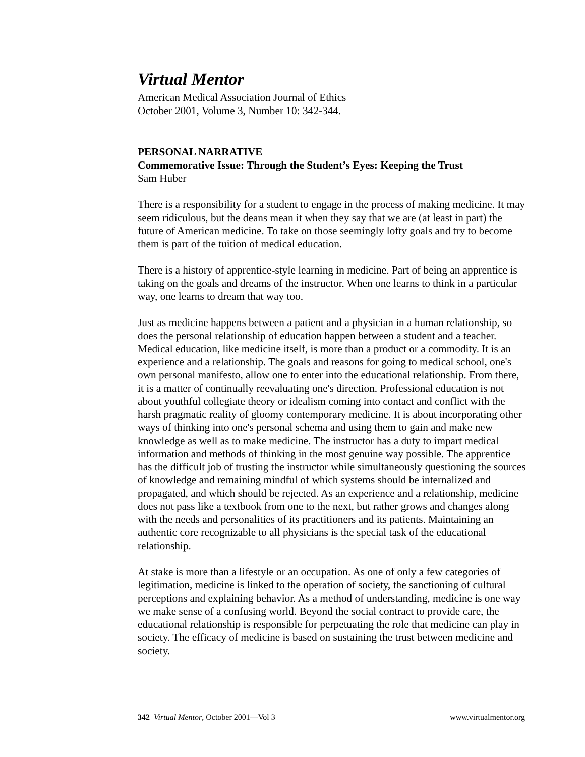Virtual Mentor
American Medical Association Journal of Ethics
October 2001, Volume 3, Number 10: 342-344.
PERSONAL NARRATIVE
Commemorative Issue: Through the Student’s Eyes: Keeping the Trust
Sam Huber
There is a responsibility for a student to engage in the process of making medicine. It may seem ridiculous, but the deans mean it when they say that we are (at least in part) the future of American medicine. To take on those seemingly lofty goals and try to become them is part of the tuition of medical education.
There is a history of apprentice-style learning in medicine. Part of being an apprentice is taking on the goals and dreams of the instructor. When one learns to think in a particular way, one learns to dream that way too.
Just as medicine happens between a patient and a physician in a human relationship, so does the personal relationship of education happen between a student and a teacher. Medical education, like medicine itself, is more than a product or a commodity. It is an experience and a relationship. The goals and reasons for going to medical school, one's own personal manifesto, allow one to enter into the educational relationship. From there, it is a matter of continually reevaluating one's direction. Professional education is not about youthful collegiate theory or idealism coming into contact and conflict with the harsh pragmatic reality of gloomy contemporary medicine. It is about incorporating other ways of thinking into one's personal schema and using them to gain and make new knowledge as well as to make medicine. The instructor has a duty to impart medical information and methods of thinking in the most genuine way possible. The apprentice has the difficult job of trusting the instructor while simultaneously questioning the sources of knowledge and remaining mindful of which systems should be internalized and propagated, and which should be rejected. As an experience and a relationship, medicine does not pass like a textbook from one to the next, but rather grows and changes along with the needs and personalities of its practitioners and its patients. Maintaining an authentic core recognizable to all physicians is the special task of the educational relationship.
At stake is more than a lifestyle or an occupation. As one of only a few categories of legitimation, medicine is linked to the operation of society, the sanctioning of cultural perceptions and explaining behavior. As a method of understanding, medicine is one way we make sense of a confusing world. Beyond the social contract to provide care, the educational relationship is responsible for perpetuating the role that medicine can play in society. The efficacy of medicine is based on sustaining the trust between medicine and society.
342 Virtual Mentor, October 2001—Vol 3 www.virtualmentor.org